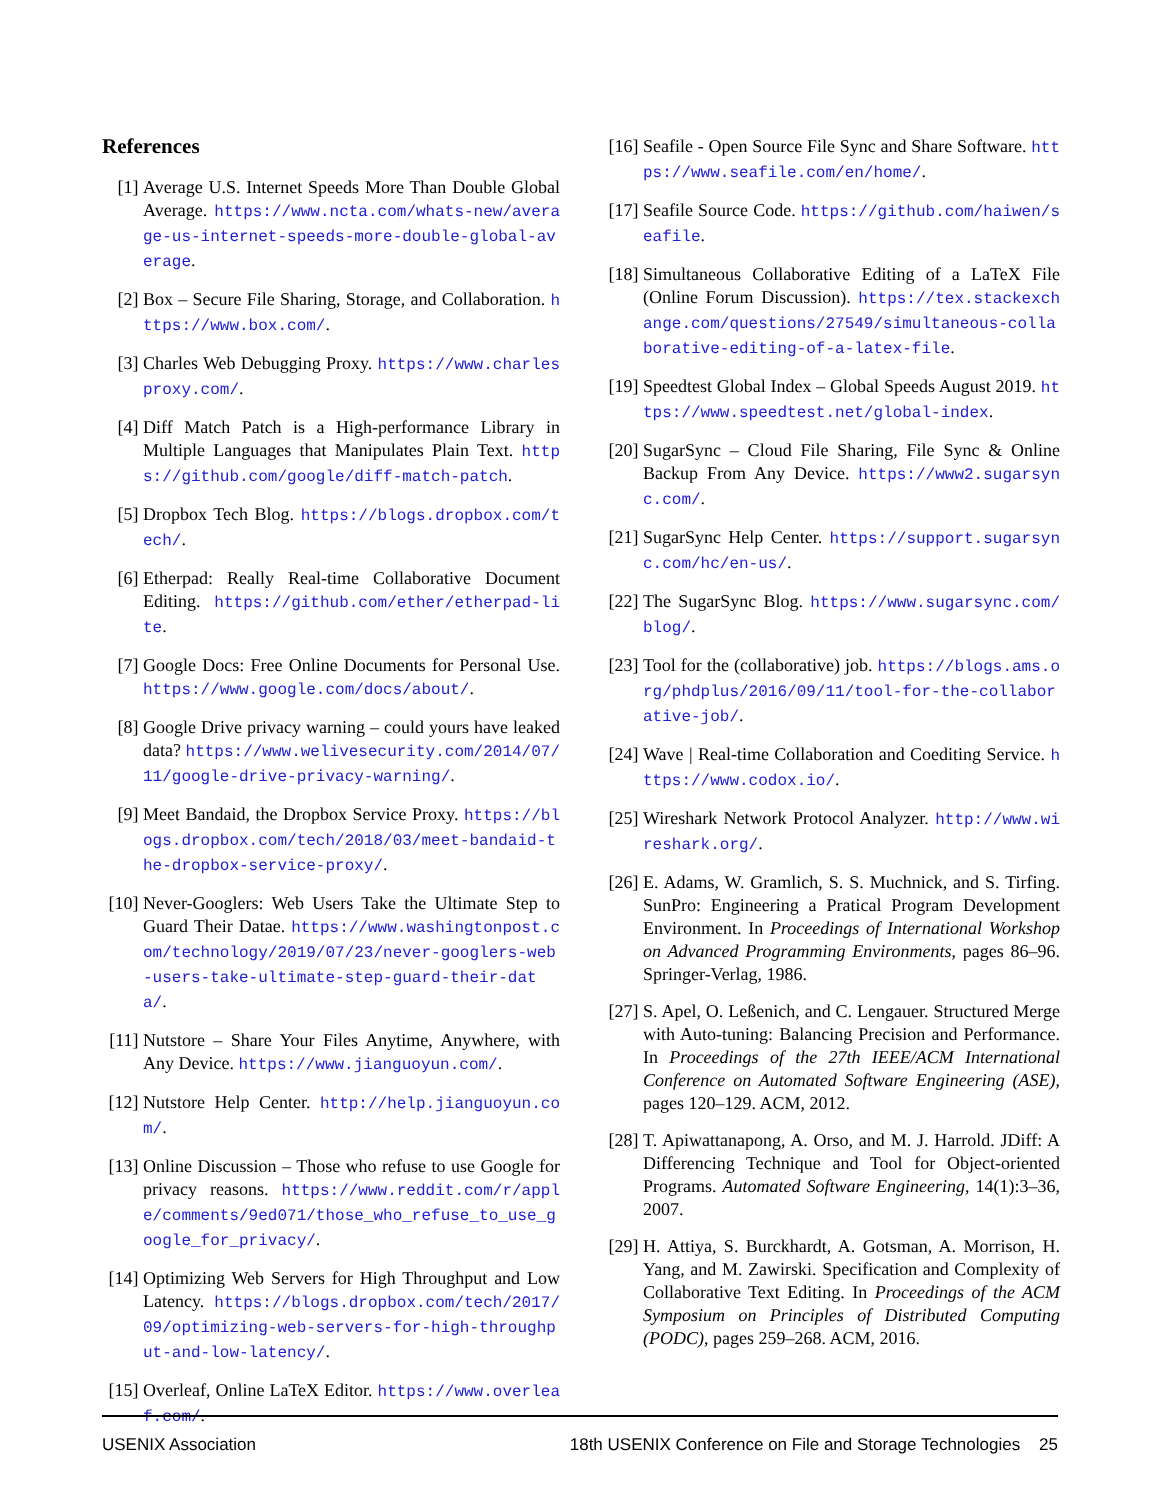References
[1] Average U.S. Internet Speeds More Than Double Global Average. https://www.ncta.com/whats-new/average-us-internet-speeds-more-double-global-average.
[2] Box – Secure File Sharing, Storage, and Collaboration. https://www.box.com/.
[3] Charles Web Debugging Proxy. https://www.charlesproxy.com/.
[4] Diff Match Patch is a High-performance Library in Multiple Languages that Manipulates Plain Text. https://github.com/google/diff-match-patch.
[5] Dropbox Tech Blog. https://blogs.dropbox.com/tech/.
[6] Etherpad: Really Real-time Collaborative Document Editing. https://github.com/ether/etherpad-lite.
[7] Google Docs: Free Online Documents for Personal Use. https://www.google.com/docs/about/.
[8] Google Drive privacy warning – could yours have leaked data? https://www.welivesecurity.com/2014/07/11/google-drive-privacy-warning/.
[9] Meet Bandaid, the Dropbox Service Proxy. https://blogs.dropbox.com/tech/2018/03/meet-bandaid-the-dropbox-service-proxy/.
[10] Never-Googlers: Web Users Take the Ultimate Step to Guard Their Datae. https://www.washingtonpost.com/technology/2019/07/23/never-googlers-web-users-take-ultimate-step-guard-their-data/.
[11] Nutstore – Share Your Files Anytime, Anywhere, with Any Device. https://www.jianguoyun.com/.
[12] Nutstore Help Center. http://help.jianguoyun.com/.
[13] Online Discussion – Those who refuse to use Google for privacy reasons. https://www.reddit.com/r/apple/comments/9ed071/those_who_refuse_to_use_google_for_privacy/.
[14] Optimizing Web Servers for High Throughput and Low Latency. https://blogs.dropbox.com/tech/2017/09/optimizing-web-servers-for-high-throughput-and-low-latency/.
[15] Overleaf, Online LaTeX Editor. https://www.overleaf.com/.
[16] Seafile - Open Source File Sync and Share Software. https://www.seafile.com/en/home/.
[17] Seafile Source Code. https://github.com/haiwen/seafile.
[18] Simultaneous Collaborative Editing of a LaTeX File (Online Forum Discussion). https://tex.stackexchange.com/questions/27549/simultaneous-collaborative-editing-of-a-latex-file.
[19] Speedtest Global Index – Global Speeds August 2019. https://www.speedtest.net/global-index.
[20] SugarSync – Cloud File Sharing, File Sync & Online Backup From Any Device. https://www2.sugarsync.com/.
[21] SugarSync Help Center. https://support.sugarsync.com/hc/en-us/.
[22] The SugarSync Blog. https://www.sugarsync.com/blog/.
[23] Tool for the (collaborative) job. https://blogs.ams.org/phdplus/2016/09/11/tool-for-the-collaborative-job/.
[24] Wave | Real-time Collaboration and Coediting Service. https://www.codox.io/.
[25] Wireshark Network Protocol Analyzer. http://www.wireshark.org/.
[26] E. Adams, W. Gramlich, S. S. Muchnick, and S. Tirfing. SunPro: Engineering a Pratical Program Development Environment. In Proceedings of International Workshop on Advanced Programming Environments, pages 86–96. Springer-Verlag, 1986.
[27] S. Apel, O. Leßenich, and C. Lengauer. Structured Merge with Auto-tuning: Balancing Precision and Performance. In Proceedings of the 27th IEEE/ACM International Conference on Automated Software Engineering (ASE), pages 120–129. ACM, 2012.
[28] T. Apiwattanapong, A. Orso, and M. J. Harrold. JDiff: A Differencing Technique and Tool for Object-oriented Programs. Automated Software Engineering, 14(1):3–36, 2007.
[29] H. Attiya, S. Burckhardt, A. Gotsman, A. Morrison, H. Yang, and M. Zawirski. Specification and Complexity of Collaborative Text Editing. In Proceedings of the ACM Symposium on Principles of Distributed Computing (PODC), pages 259–268. ACM, 2016.
USENIX Association 18th USENIX Conference on File and Storage Technologies 25